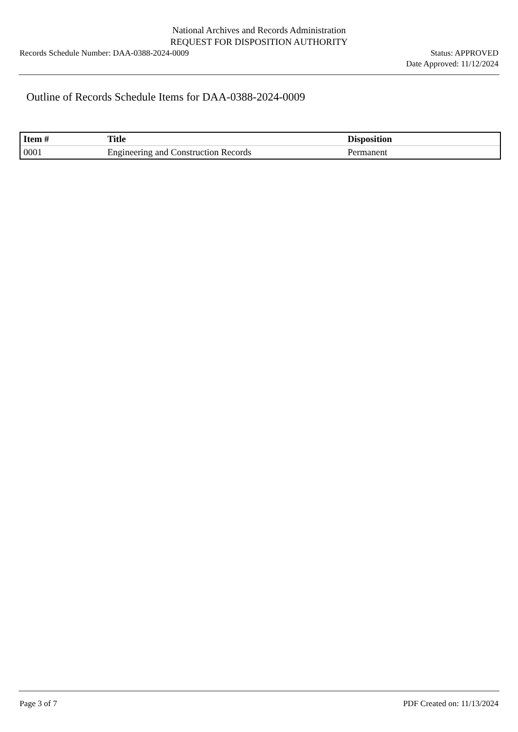National Archives and Records Administration
REQUEST FOR DISPOSITION AUTHORITY
Records Schedule Number: DAA-0388-2024-0009
Status: APPROVED
Date Approved: 11/12/2024
Outline of Records Schedule Items for DAA-0388-2024-0009
| Item # | Title | Disposition |
| --- | --- | --- |
| 0001 | Engineering and Construction Records | Permanent |
Page 3 of 7 PDF Created on: 11/13/2024